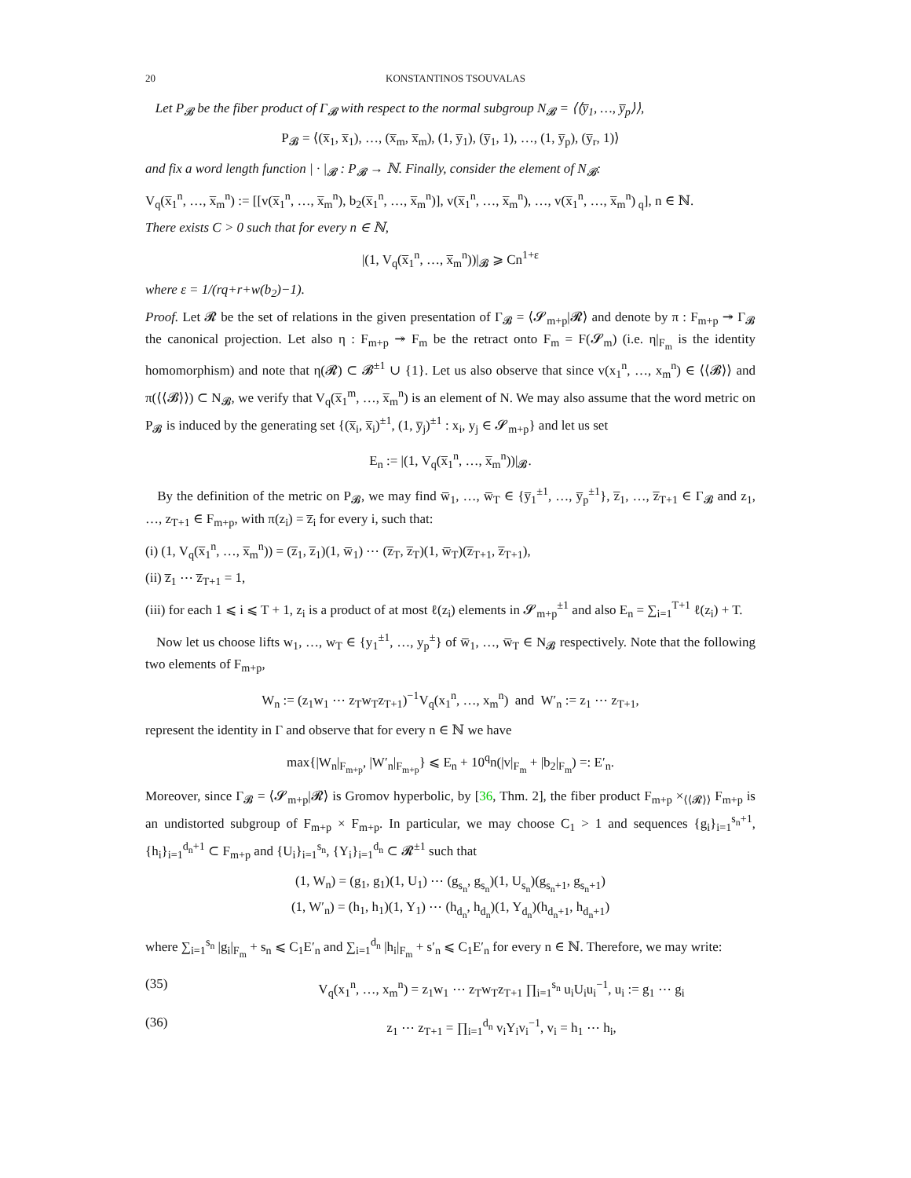20 KONSTANTINOS TSOUVALAS
Let P<sub>𝓑</sub> be the fiber product of Γ<sub>𝓑</sub> with respect to the normal subgroup N<sub>𝓑</sub> = ⟨⟨y̅<sub>1</sub>, …, y̅<sub>p</sub>⟩⟩,
P<sub>𝓑</sub> = ⟨(x̅<sub>1</sub>, x̅<sub>1</sub>), …, (x̅<sub>m</sub>, x̅<sub>m</sub>), (1, y̅<sub>1</sub>), (y̅<sub>1</sub>, 1), …, (1, y̅<sub>p</sub>), (y̅<sub>r</sub>, 1)⟩
and fix a word length function | · |<sub>𝓑</sub> : P<sub>𝓑</sub> → ℕ. Finally, consider the element of N<sub>𝓑</sub>:
V<sub>q</sub>(x̅<sub>1</sub><sup>n</sup>, …, x̅<sub>m</sub><sup>n</sup>) := [[v(x̅<sub>1</sub><sup>n</sup>, …, x̅<sub>m</sub><sup>n</sup>), b<sub>2</sub>(x̅<sub>1</sub><sup>n</sup>, …, x̅<sub>m</sub><sup>n</sup>)], v(x̅<sub>1</sub><sup>n</sup>, …, x̅<sub>m</sub><sup>n</sup>), …, v(x̅<sub>1</sub><sup>n</sup>, …, x̅<sub>m</sub><sup>n</sup>)<sub>q</sub>], n ∈ ℕ.
There exists C > 0 such that for every n ∈ ℕ,
|(1, V<sub>q</sub>(x̅<sub>1</sub><sup>n</sup>, …, x̅<sub>m</sub><sup>n</sup>))|<sub>𝓑</sub> ⩾ Cn<sup>1+ε</sup>
where ε = 1/(rq+r+w(b<sub>2</sub>)−1).
Proof. Let 𝓡 be the set of relations in the given presentation of Γ<sub>𝓑</sub> = ⟨𝓢<sub>m+p</sub>|𝓡⟩ and denote by π : F<sub>m+p</sub> ↠ Γ<sub>𝓑</sub> the canonical projection. Let also η : F<sub>m+p</sub> ↠ F<sub>m</sub> be the retract onto F<sub>m</sub> = F(𝓢<sub>m</sub>) (i.e. η|<sub>F<sub>m</sub></sub> is the identity homomorphism) and note that η(𝓡) ⊂ 𝓑<sup>±1</sup> ∪ {1}. Let us also observe that since v(x<sub>1</sub><sup>n</sup>, …, x<sub>m</sub><sup>n</sup>) ∈ ⟨⟨𝓑⟩⟩ and π(⟨⟨𝓑⟩⟩) ⊂ N<sub>𝓑</sub>, we verify that V<sub>q</sub>(x̅<sub>1</sub><sup>m</sup>, …, x̅<sub>m</sub><sup>n</sup>) is an element of N. We may also assume that the word metric on P<sub>𝓑</sub> is induced by the generating set {(x̅<sub>i</sub>, x̅<sub>i</sub>)<sup>±1</sup>, (1, y̅<sub>j</sub>)<sup>±1</sup> : x<sub>i</sub>, y<sub>j</sub> ∈ 𝓢<sub>m+p</sub>} and let us set
E<sub>n</sub> := |(1, V<sub>q</sub>(x̅<sub>1</sub><sup>n</sup>, …, x̅<sub>m</sub><sup>n</sup>))|<sub>𝓑</sub>.
By the definition of the metric on P<sub>𝓑</sub>, we may find w̅<sub>1</sub>, …, w̅<sub>T</sub> ∈ {y̅<sub>1</sub><sup>±1</sup>, …, y̅<sub>p</sub><sup>±1</sup>}, z̅<sub>1</sub>, …, z̅<sub>T+1</sub> ∈ Γ<sub>𝓑</sub> and z<sub>1</sub>, …, z<sub>T+1</sub> ∈ F<sub>m+p</sub>, with π(z<sub>i</sub>) = z̅<sub>i</sub> for every i, such that:
(i) (1, V<sub>q</sub>(x̅<sub>1</sub><sup>n</sup>, …, x̅<sub>m</sub><sup>n</sup>)) = (z̅<sub>1</sub>, z̅<sub>1</sub>)(1, w̅<sub>1</sub>) ⋯ (z̅<sub>T</sub>, z̅<sub>T</sub>)(1, w̅<sub>T</sub>)(z̅<sub>T+1</sub>, z̅<sub>T+1</sub>),
(ii) z̅<sub>1</sub> ⋯ z̅<sub>T+1</sub> = 1,
(iii) for each 1 ⩽ i ⩽ T + 1, z<sub>i</sub> is a product of at most ℓ(z<sub>i</sub>) elements in 𝓢<sub>m+p</sub><sup>±1</sup> and also E<sub>n</sub> = ∑<sub>i=1</sub><sup>T+1</sup> ℓ(z<sub>i</sub>) + T.
Now let us choose lifts w<sub>1</sub>, …, w<sub>T</sub> ∈ {y<sub>1</sub><sup>±1</sup>, …, y<sub>p</sub><sup>±</sup>} of w̅<sub>1</sub>, …, w̅<sub>T</sub> ∈ N<sub>𝓑</sub> respectively. Note that the following two elements of F<sub>m+p</sub>,
W<sub>n</sub> := (z<sub>1</sub>w<sub>1</sub> ⋯ z<sub>T</sub>w<sub>T</sub>z<sub>T+1</sub>)<sup>−1</sup>V<sub>q</sub>(x<sub>1</sub><sup>n</sup>, …, x<sub>m</sub><sup>n</sup>) and W′<sub>n</sub> := z<sub>1</sub> ⋯ z<sub>T+1</sub>,
represent the identity in Γ and observe that for every n ∈ ℕ we have
max{|W<sub>n</sub>|<sub>F<sub>m+p</sub></sub>, |W′<sub>n</sub>|<sub>F<sub>m+p</sub></sub>} ⩽ E<sub>n</sub> + 10<sup>q</sup>n(|v|<sub>F<sub>m</sub></sub> + |b<sub>2</sub>|<sub>F<sub>m</sub></sub>) =: E′<sub>n</sub>.
Moreover, since Γ<sub>𝓑</sub> = ⟨𝓢<sub>m+p</sub>|𝓡⟩ is Gromov hyperbolic, by [36, Thm. 2], the fiber product F<sub>m+p</sub> ×<sub>⟨⟨𝓡⟩⟩</sub> F<sub>m+p</sub> is an undistorted subgroup of F<sub>m+p</sub> × F<sub>m+p</sub>. In particular, we may choose C<sub>1</sub> > 1 and sequences {g<sub>i</sub>}<sub>i=1</sub><sup>s<sub>n</sub>+1</sup>, {h<sub>i</sub>}<sub>i=1</sub><sup>d<sub>n</sub>+1</sup> ⊂ F<sub>m+p</sub> and {U<sub>i</sub>}<sub>i=1</sub><sup>s<sub>n</sub></sup>, {Y<sub>i</sub>}<sub>i=1</sub><sup>d<sub>n</sub></sup> ⊂ 𝓡<sup>±1</sup> such that
(1, W<sub>n</sub>) = (g<sub>1</sub>, g<sub>1</sub>)(1, U<sub>1</sub>) ⋯ (g<sub>s<sub>n</sub></sub>, g<sub>s<sub>n</sub></sub>)(1, U<sub>s<sub>n</sub></sub>)(g<sub>s<sub>n</sub>+1</sub>, g<sub>s<sub>n</sub>+1</sub>)
(1, W′<sub>n</sub>) = (h<sub>1</sub>, h<sub>1</sub>)(1, Y<sub>1</sub>) ⋯ (h<sub>d<sub>n</sub></sub>, h<sub>d<sub>n</sub></sub>)(1, Y<sub>d<sub>n</sub></sub>)(h<sub>d<sub>n</sub>+1</sub>, h<sub>d<sub>n</sub>+1</sub>)
where ∑<sub>i=1</sub><sup>s<sub>n</sub></sup> |g<sub>i</sub>|<sub>F<sub>m</sub></sub> + s<sub>n</sub> ⩽ C<sub>1</sub>E′<sub>n</sub> and ∑<sub>i=1</sub><sup>d<sub>n</sub></sup> |h<sub>i</sub>|<sub>F<sub>m</sub></sub> + s′<sub>n</sub> ⩽ C<sub>1</sub>E′<sub>n</sub> for every n ∈ ℕ. Therefore, we may write:
(35) V<sub>q</sub>(x<sub>1</sub><sup>n</sup>, …, x<sub>m</sub><sup>n</sup>) = z<sub>1</sub>w<sub>1</sub> ⋯ z<sub>T</sub>w<sub>T</sub>z<sub>T+1</sub> ∏<sub>i=1</sub><sup>s<sub>n</sub></sup> u<sub>i</sub>U<sub>i</sub>u<sub>i</sub><sup>−1</sup>, u<sub>i</sub> := g<sub>1</sub> ⋯ g<sub>i</sub>
(36) z<sub>1</sub> ⋯ z<sub>T+1</sub> = ∏<sub>i=1</sub><sup>d<sub>n</sub></sup> v<sub>i</sub>Y<sub>i</sub>v<sub>i</sub><sup>−1</sup>, v<sub>i</sub> = h<sub>1</sub> ⋯ h<sub>i</sub>,